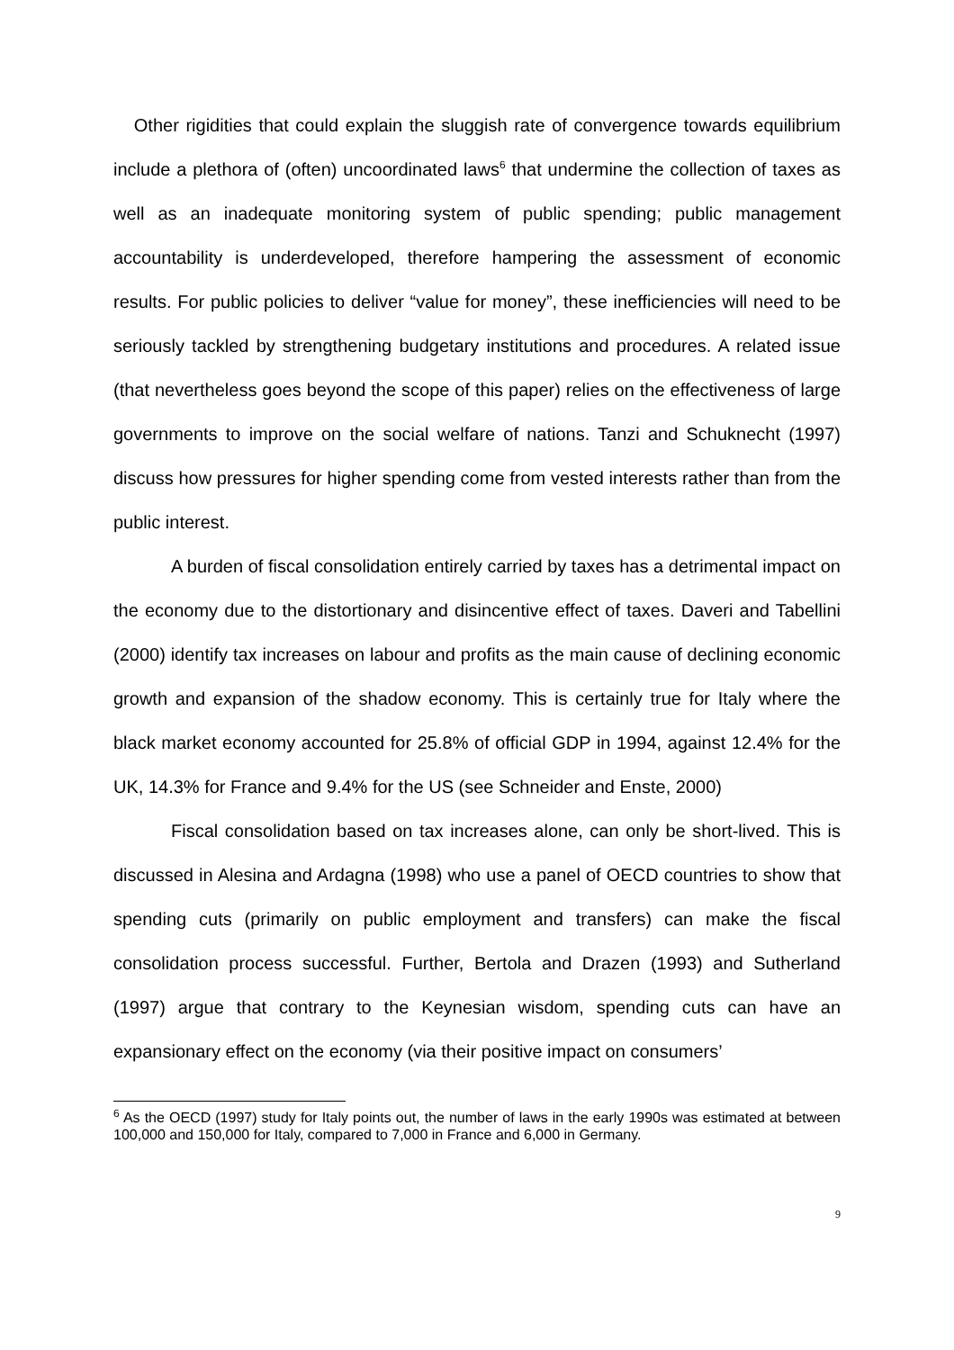Other rigidities that could explain the sluggish rate of convergence towards equilibrium include a plethora of (often) uncoordinated laws<sup>6</sup> that undermine the collection of taxes as well as an inadequate monitoring system of public spending; public management accountability is underdeveloped, therefore hampering the assessment of economic results. For public policies to deliver “value for money”, these inefficiencies will need to be seriously tackled by strengthening budgetary institutions and procedures. A related issue (that nevertheless goes beyond the scope of this paper) relies on the effectiveness of large governments to improve on the social welfare of nations. Tanzi and Schuknecht (1997) discuss how pressures for higher spending come from vested interests rather than from the public interest.
A burden of fiscal consolidation entirely carried by taxes has a detrimental impact on the economy due to the distortionary and disincentive effect of taxes. Daveri and Tabellini (2000) identify tax increases on labour and profits as the main cause of declining economic growth and expansion of the shadow economy. This is certainly true for Italy where the black market economy accounted for 25.8% of official GDP in 1994, against 12.4% for the UK, 14.3% for France and 9.4% for the US (see Schneider and Enste, 2000)
Fiscal consolidation based on tax increases alone, can only be short-lived. This is discussed in Alesina and Ardagna (1998) who use a panel of OECD countries to show that spending cuts (primarily on public employment and transfers) can make the fiscal consolidation process successful. Further, Bertola and Drazen (1993) and Sutherland (1997) argue that contrary to the Keynesian wisdom, spending cuts can have an expansionary effect on the economy (via their positive impact on consumers’
<sup>6</sup> As the OECD (1997) study for Italy points out, the number of laws in the early 1990s was estimated at between 100,000 and 150,000 for Italy, compared to 7,000 in France and 6,000 in Germany.
9